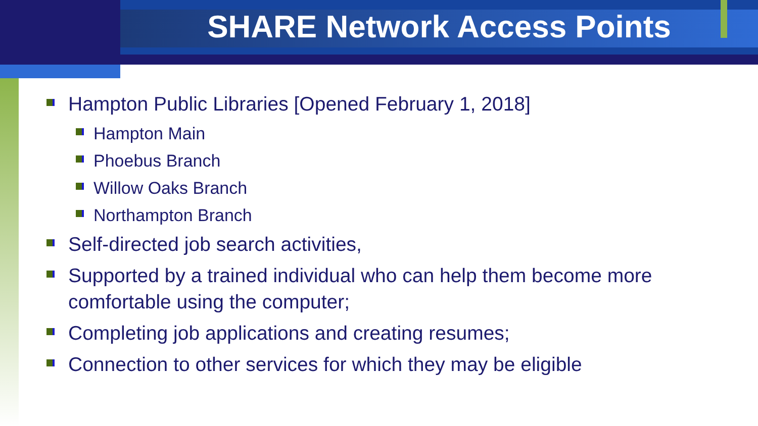SHARE Network Access Points
Hampton Public Libraries [Opened February 1, 2018]
Hampton Main
Phoebus Branch
Willow Oaks Branch
Northampton Branch
Self-directed job search activities,
Supported by a trained individual who can help them become more comfortable using the computer;
Completing job applications and creating resumes;
Connection to other services for which they may be eligible